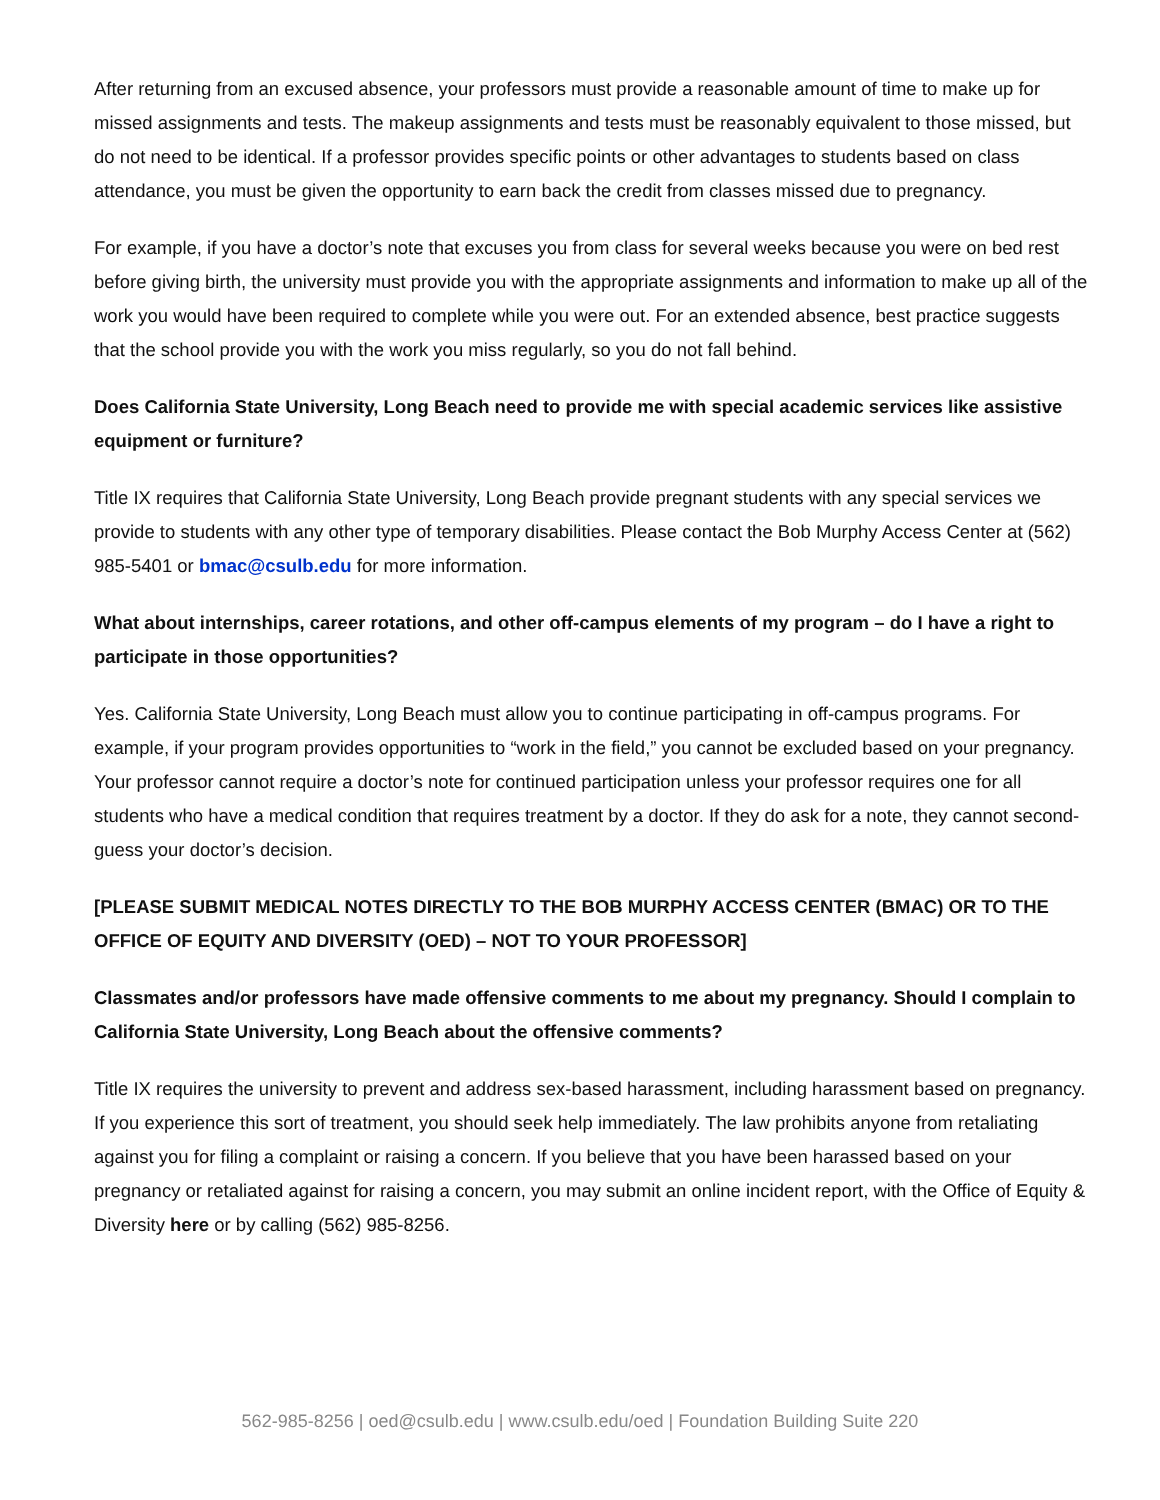After returning from an excused absence, your professors must provide a reasonable amount of time to make up for missed assignments and tests. The makeup assignments and tests must be reasonably equivalent to those missed, but do not need to be identical. If a professor provides specific points or other advantages to students based on class attendance, you must be given the opportunity to earn back the credit from classes missed due to pregnancy.
For example, if you have a doctor’s note that excuses you from class for several weeks because you were on bed rest before giving birth, the university must provide you with the appropriate assignments and information to make up all of the work you would have been required to complete while you were out. For an extended absence, best practice suggests that the school provide you with the work you miss regularly, so you do not fall behind.
Does California State University, Long Beach need to provide me with special academic services like assistive equipment or furniture?
Title IX requires that California State University, Long Beach provide pregnant students with any special services we provide to students with any other type of temporary disabilities. Please contact the Bob Murphy Access Center at (562) 985-5401 or bmac@csulb.edu for more information.
What about internships, career rotations, and other off-campus elements of my program – do I have a right to participate in those opportunities?
Yes. California State University, Long Beach must allow you to continue participating in off-campus programs. For example, if your program provides opportunities to “work in the field,” you cannot be excluded based on your pregnancy. Your professor cannot require a doctor’s note for continued participation unless your professor requires one for all students who have a medical condition that requires treatment by a doctor. If they do ask for a note, they cannot second-guess your doctor’s decision.
[PLEASE SUBMIT MEDICAL NOTES DIRECTLY TO THE BOB MURPHY ACCESS CENTER (BMAC) OR TO THE OFFICE OF EQUITY AND DIVERSITY (OED) – NOT TO YOUR PROFESSOR]
Classmates and/or professors have made offensive comments to me about my pregnancy. Should I complain to California State University, Long Beach about the offensive comments?
Title IX requires the university to prevent and address sex-based harassment, including harassment based on pregnancy. If you experience this sort of treatment, you should seek help immediately. The law prohibits anyone from retaliating against you for filing a complaint or raising a concern. If you believe that you have been harassed based on your pregnancy or retaliated against for raising a concern, you may submit an online incident report, with the Office of Equity & Diversity here or by calling (562) 985-8256.
562-985-8256 | oed@csulb.edu | www.csulb.edu/oed | Foundation Building Suite 220